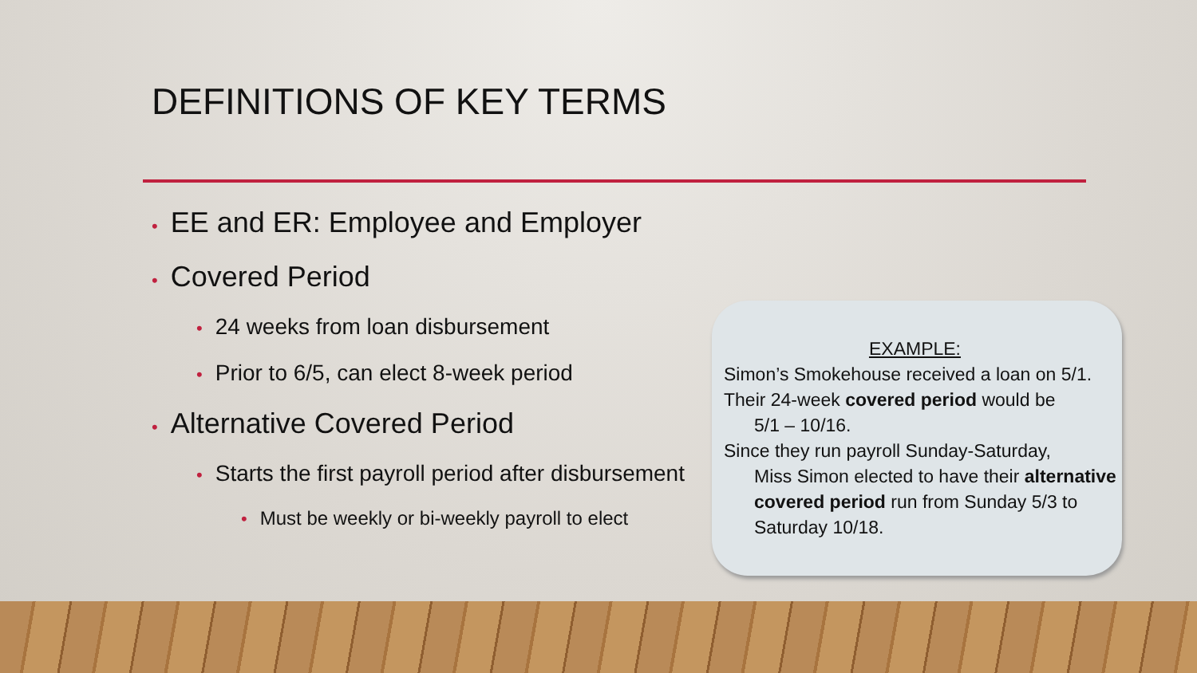DEFINITIONS OF KEY TERMS
• EE and ER: Employee and Employer
• Covered Period
• 24 weeks from loan disbursement
• Prior to 6/5, can elect 8-week period
• Alternative Covered Period
• Starts the first payroll period after disbursement
• Must be weekly or bi-weekly payroll to elect
EXAMPLE:
Simon’s Smokehouse received a loan on 5/1.
Their 24-week covered period would be
5/1 – 10/16.
Since they run payroll Sunday-Saturday,
Miss Simon elected to have their alternative covered period run from Sunday 5/3 to Saturday 10/18.